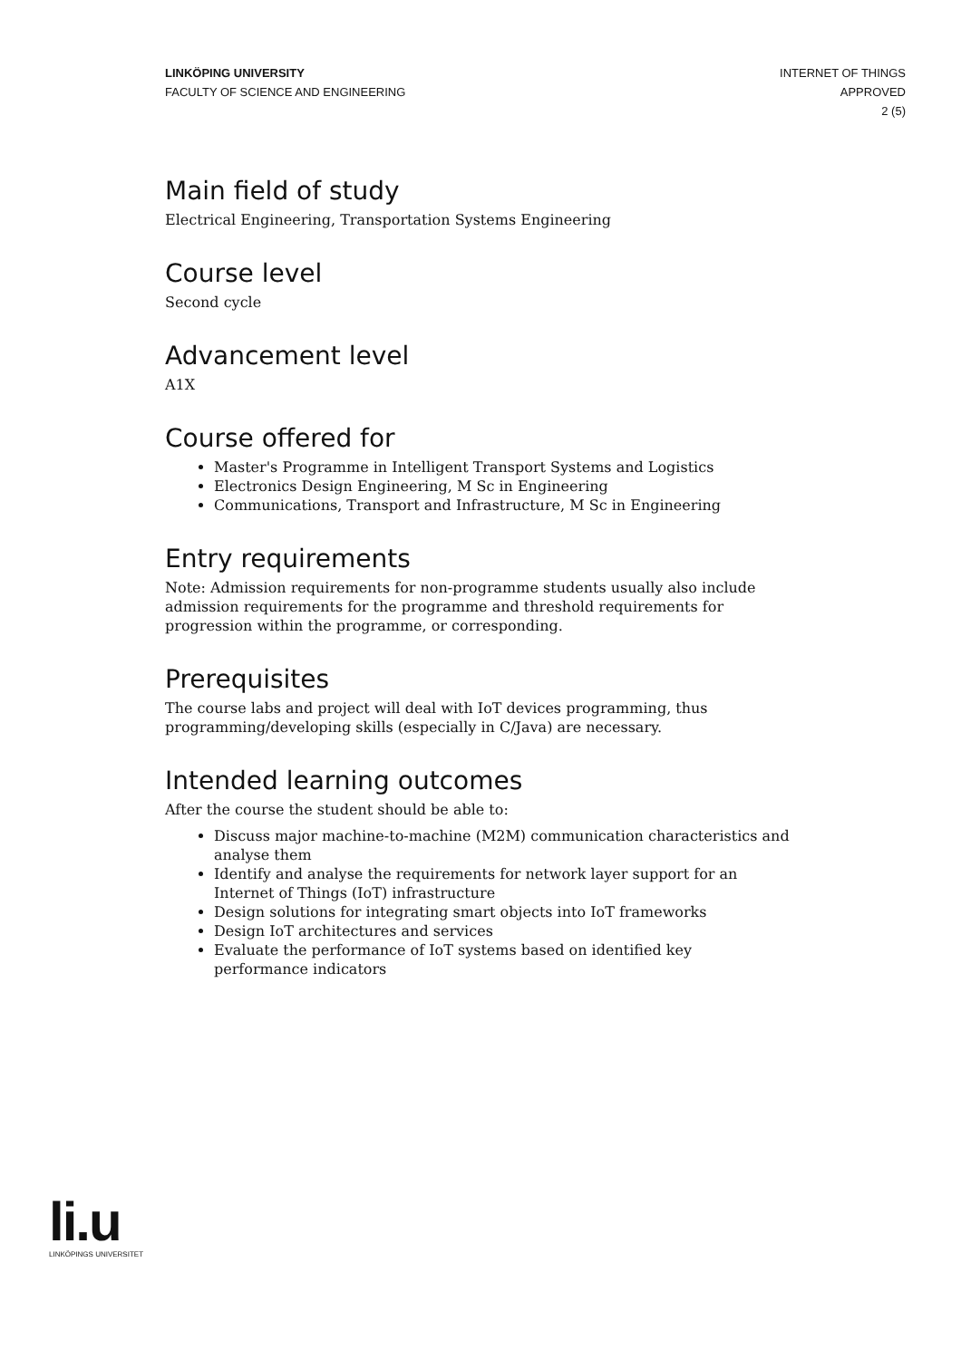LINKÖPING UNIVERSITY
FACULTY OF SCIENCE AND ENGINEERING
INTERNET OF THINGS
APPROVED
2 (5)
Main field of study
Electrical Engineering, Transportation Systems Engineering
Course level
Second cycle
Advancement level
A1X
Course offered for
Master's Programme in Intelligent Transport Systems and Logistics
Electronics Design Engineering, M Sc in Engineering
Communications, Transport and Infrastructure, M Sc in Engineering
Entry requirements
Note: Admission requirements for non-programme students usually also include admission requirements for the programme and threshold requirements for progression within the programme, or corresponding.
Prerequisites
The course labs and project will deal with IoT devices programming, thus programming/developing skills (especially in C/Java) are necessary.
Intended learning outcomes
After the course the student should be able to:
Discuss major machine-to-machine (M2M) communication characteristics and analyse them
Identify and analyse the requirements for network layer support for an Internet of Things (IoT) infrastructure
Design solutions for integrating smart objects into IoT frameworks
Design IoT architectures and services
Evaluate the performance of IoT systems based on identified key performance indicators
li.u
LINKÖPINGS UNIVERSITET